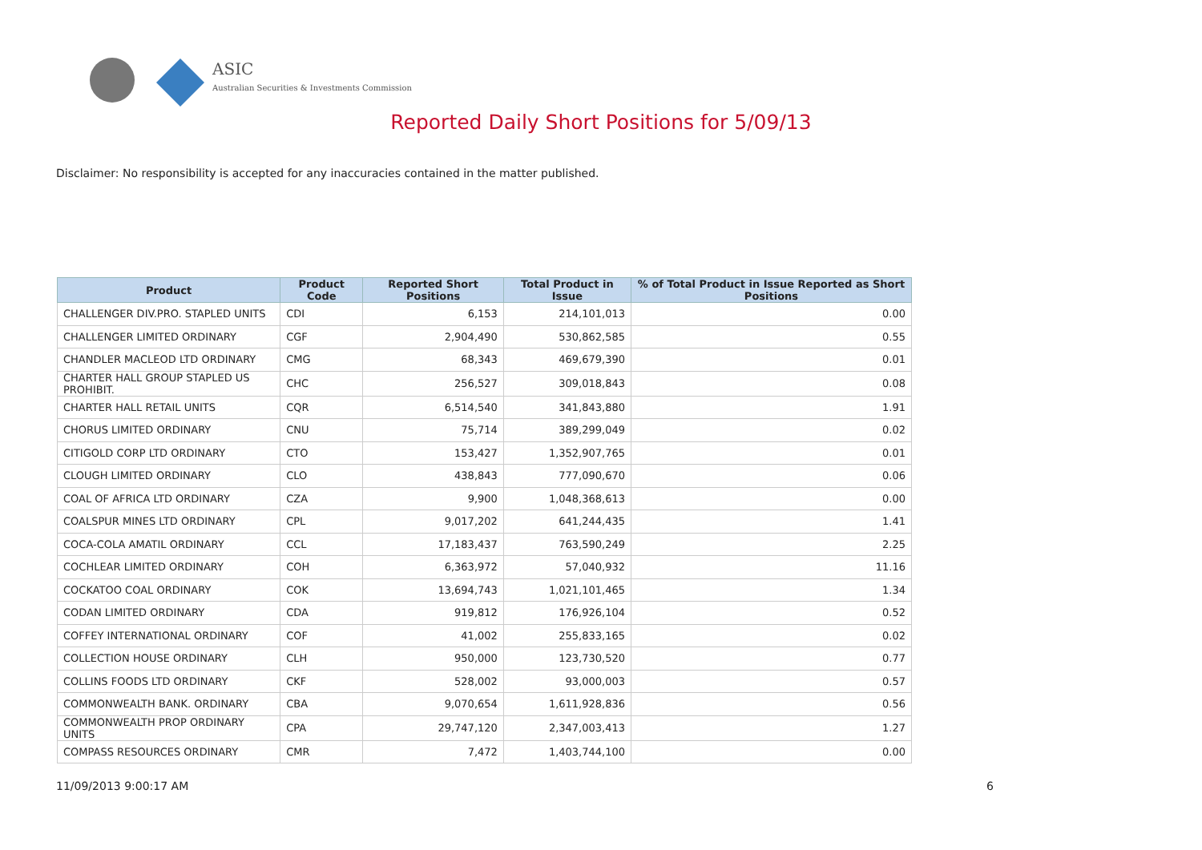ASIC
Australian Securities & Investments Commission
Reported Daily Short Positions for 5/09/13
Disclaimer: No responsibility is accepted for any inaccuracies contained in the matter published.
| Product | Product Code | Reported Short Positions | Total Product in Issue | % of Total Product in Issue Reported as Short Positions |
| --- | --- | --- | --- | --- |
| CHALLENGER DIV.PRO. STAPLED UNITS | CDI | 6,153 | 214,101,013 | 0.00 |
| CHALLENGER LIMITED ORDINARY | CGF | 2,904,490 | 530,862,585 | 0.55 |
| CHANDLER MACLEOD LTD ORDINARY | CMG | 68,343 | 469,679,390 | 0.01 |
| CHARTER HALL GROUP STAPLED US PROHIBIT. | CHC | 256,527 | 309,018,843 | 0.08 |
| CHARTER HALL RETAIL UNITS | CQR | 6,514,540 | 341,843,880 | 1.91 |
| CHORUS LIMITED ORDINARY | CNU | 75,714 | 389,299,049 | 0.02 |
| CITIGOLD CORP LTD ORDINARY | CTO | 153,427 | 1,352,907,765 | 0.01 |
| CLOUGH LIMITED ORDINARY | CLO | 438,843 | 777,090,670 | 0.06 |
| COAL OF AFRICA LTD ORDINARY | CZA | 9,900 | 1,048,368,613 | 0.00 |
| COALSPUR MINES LTD ORDINARY | CPL | 9,017,202 | 641,244,435 | 1.41 |
| COCA-COLA AMATIL ORDINARY | CCL | 17,183,437 | 763,590,249 | 2.25 |
| COCHLEAR LIMITED ORDINARY | COH | 6,363,972 | 57,040,932 | 11.16 |
| COCKATOO COAL ORDINARY | COK | 13,694,743 | 1,021,101,465 | 1.34 |
| CODAN LIMITED ORDINARY | CDA | 919,812 | 176,926,104 | 0.52 |
| COFFEY INTERNATIONAL ORDINARY | COF | 41,002 | 255,833,165 | 0.02 |
| COLLECTION HOUSE ORDINARY | CLH | 950,000 | 123,730,520 | 0.77 |
| COLLINS FOODS LTD ORDINARY | CKF | 528,002 | 93,000,003 | 0.57 |
| COMMONWEALTH BANK. ORDINARY | CBA | 9,070,654 | 1,611,928,836 | 0.56 |
| COMMONWEALTH PROP ORDINARY UNITS | CPA | 29,747,120 | 2,347,003,413 | 1.27 |
| COMPASS RESOURCES ORDINARY | CMR | 7,472 | 1,403,744,100 | 0.00 |
11/09/2013 9:00:17 AM 6